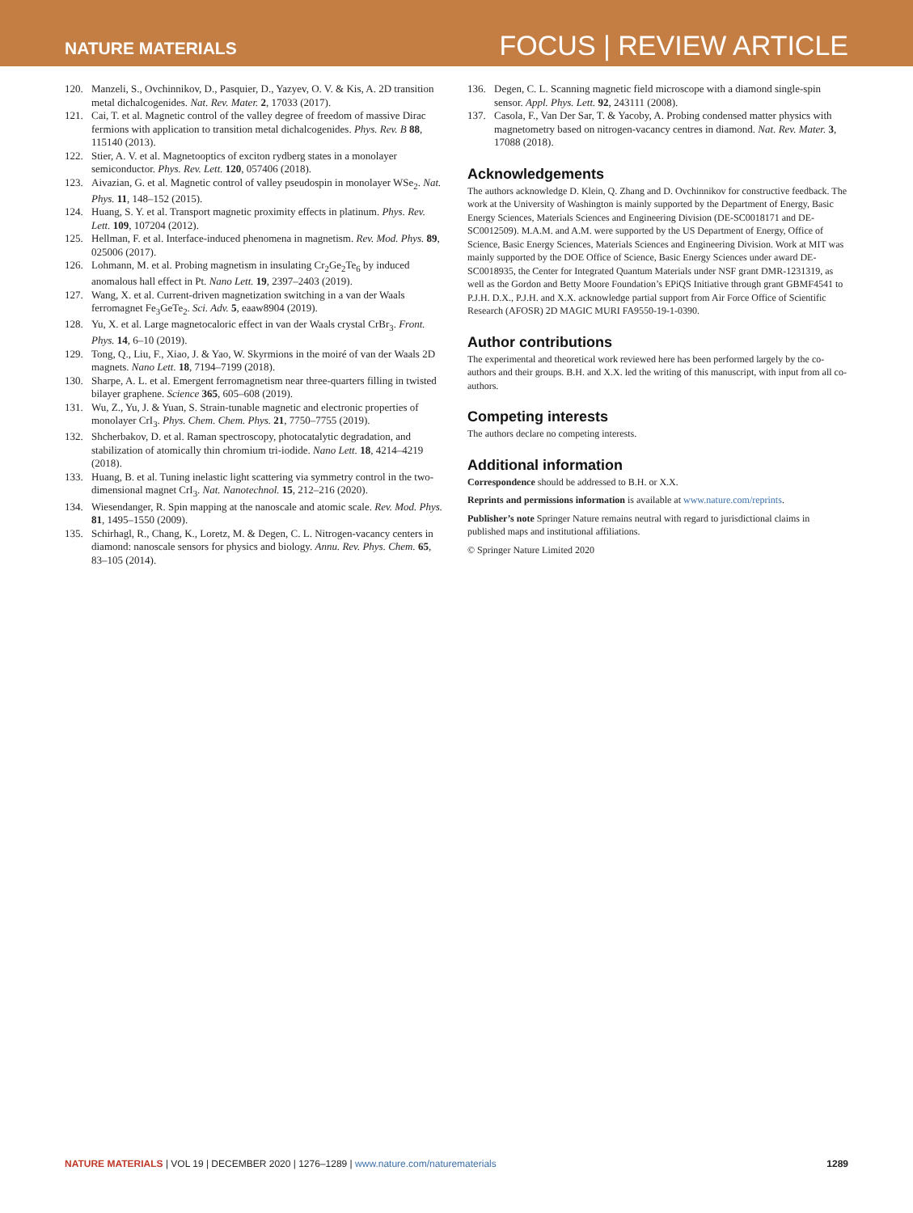NATURE MATERIALS
FOCUS | REVIEW ARTICLE
120. Manzeli, S., Ovchinnikov, D., Pasquier, D., Yazyev, O. V. & Kis, A. 2D transition metal dichalcogenides. Nat. Rev. Mater. 2, 17033 (2017).
121. Cai, T. et al. Magnetic control of the valley degree of freedom of massive Dirac fermions with application to transition metal dichalcogenides. Phys. Rev. B 88, 115140 (2013).
122. Stier, A. V. et al. Magnetooptics of exciton rydberg states in a monolayer semiconductor. Phys. Rev. Lett. 120, 057406 (2018).
123. Aivazian, G. et al. Magnetic control of valley pseudospin in monolayer WSe<sub>2</sub>. Nat. Phys. 11, 148–152 (2015).
124. Huang, S. Y. et al. Transport magnetic proximity effects in platinum. Phys. Rev. Lett. 109, 107204 (2012).
125. Hellman, F. et al. Interface-induced phenomena in magnetism. Rev. Mod. Phys. 89, 025006 (2017).
126. Lohmann, M. et al. Probing magnetism in insulating Cr<sub>2</sub>Ge<sub>2</sub>Te<sub>6</sub> by induced anomalous hall effect in Pt. Nano Lett. 19, 2397–2403 (2019).
127. Wang, X. et al. Current-driven magnetization switching in a van der Waals ferromagnet Fe<sub>3</sub>GeTe<sub>2</sub>. Sci. Adv. 5, eaaw8904 (2019).
128. Yu, X. et al. Large magnetocaloric effect in van der Waals crystal CrBr<sub>3</sub>. Front. Phys. 14, 6–10 (2019).
129. Tong, Q., Liu, F., Xiao, J. & Yao, W. Skyrmions in the moiré of van der Waals 2D magnets. Nano Lett. 18, 7194–7199 (2018).
130. Sharpe, A. L. et al. Emergent ferromagnetism near three-quarters filling in twisted bilayer graphene. Science 365, 605–608 (2019).
131. Wu, Z., Yu, J. & Yuan, S. Strain-tunable magnetic and electronic properties of monolayer CrI<sub>3</sub>. Phys. Chem. Chem. Phys. 21, 7750–7755 (2019).
132. Shcherbakov, D. et al. Raman spectroscopy, photocatalytic degradation, and stabilization of atomically thin chromium tri-iodide. Nano Lett. 18, 4214–4219 (2018).
133. Huang, B. et al. Tuning inelastic light scattering via symmetry control in the two-dimensional magnet CrI<sub>3</sub>. Nat. Nanotechnol. 15, 212–216 (2020).
134. Wiesendanger, R. Spin mapping at the nanoscale and atomic scale. Rev. Mod. Phys. 81, 1495–1550 (2009).
135. Schirhagl, R., Chang, K., Loretz, M. & Degen, C. L. Nitrogen-vacancy centers in diamond: nanoscale sensors for physics and biology. Annu. Rev. Phys. Chem. 65, 83–105 (2014).
136. Degen, C. L. Scanning magnetic field microscope with a diamond single-spin sensor. Appl. Phys. Lett. 92, 243111 (2008).
137. Casola, F., Van Der Sar, T. & Yacoby, A. Probing condensed matter physics with magnetometry based on nitrogen-vacancy centres in diamond. Nat. Rev. Mater. 3, 17088 (2018).
Acknowledgements
The authors acknowledge D. Klein, Q. Zhang and D. Ovchinnikov for constructive feedback. The work at the University of Washington is mainly supported by the Department of Energy, Basic Energy Sciences, Materials Sciences and Engineering Division (DE-SC0018171 and DE-SC0012509). M.A.M. and A.M. were supported by the US Department of Energy, Office of Science, Basic Energy Sciences, Materials Sciences and Engineering Division. Work at MIT was mainly supported by the DOE Office of Science, Basic Energy Sciences under award DE-SC0018935, the Center for Integrated Quantum Materials under NSF grant DMR-1231319, as well as the Gordon and Betty Moore Foundation’s EPiQS Initiative through grant GBMF4541 to P.J.H. D.X., P.J.H. and X.X. acknowledge partial support from Air Force Office of Scientific Research (AFOSR) 2D MAGIC MURI FA9550-19-1-0390.
Author contributions
The experimental and theoretical work reviewed here has been performed largely by the co-authors and their groups. B.H. and X.X. led the writing of this manuscript, with input from all co-authors.
Competing interests
The authors declare no competing interests.
Additional information
Correspondence should be addressed to B.H. or X.X.
Reprints and permissions information is available at www.nature.com/reprints.
Publisher’s note Springer Nature remains neutral with regard to jurisdictional claims in published maps and institutional affiliations.
© Springer Nature Limited 2020
NATURE MATERIALS | VOL 19 | DECEMBER 2020 | 1276–1289 | www.nature.com/naturematerials
1289